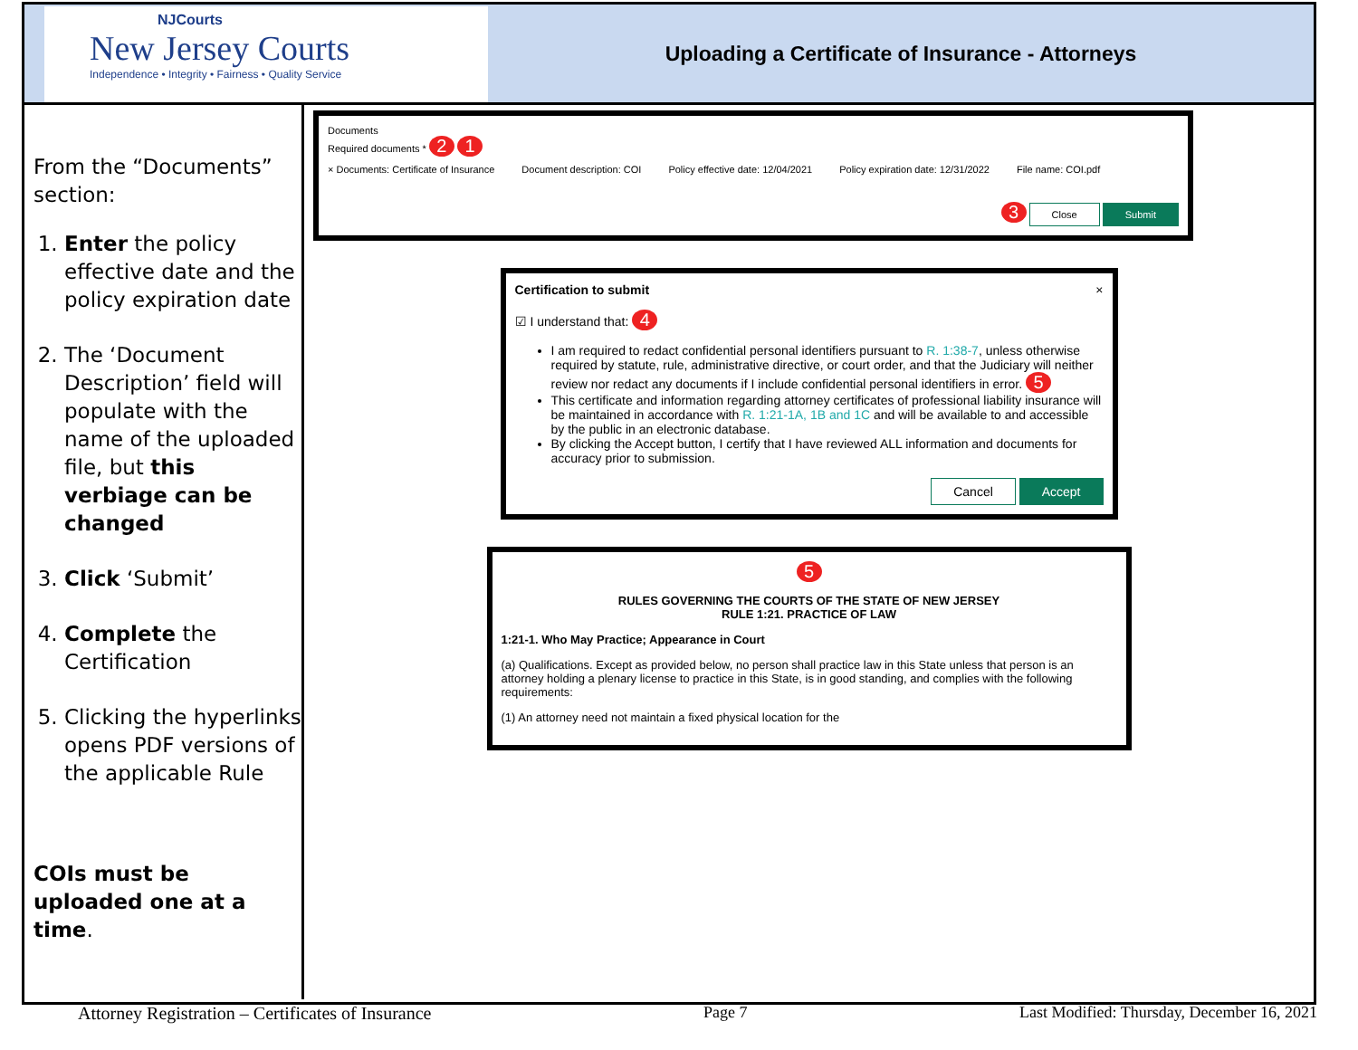NJCourts
New Jersey Courts
Independence • Integrity • Fairness • Quality Service
Uploading a Certificate of Insurance - Attorneys
From the “Documents” section:
1. Enter the policy effective date and the policy expiration date
2. The ‘Document Description’ field will populate with the name of the uploaded file, but this verbiage can be changed
3. Click ‘Submit’
4. Complete the Certification
5. Clicking the hyperlinks opens PDF versions of the applicable Rule
COIs must be uploaded one at a time.
Documents
Required documents * 2 1
× Documents: Certificate of Insurance Document description: COI Policy effective date: 12/04/2021 Policy expiration date: 12/31/2022 File name: COI.pdf
3 Close Submit
Certification to submit ×
☑ I understand that: 4
I am required to redact confidential personal identifiers pursuant to R. 1:38-7, unless otherwise required by statute, rule, administrative directive, or court order, and that the Judiciary will neither review nor redact any documents if I include confidential personal identifiers in error. 5
This certificate and information regarding attorney certificates of professional liability insurance will be maintained in accordance with R. 1:21-1A, 1B and 1C and will be available to and accessible by the public in an electronic database.
By clicking the Accept button, I certify that I have reviewed ALL information and documents for accuracy prior to submission.
Cancel Accept
5
RULES GOVERNING THE COURTS OF THE STATE OF NEW JERSEY
RULE 1:21. PRACTICE OF LAW
1:21-1. Who May Practice; Appearance in Court
(a) Qualifications. Except as provided below, no person shall practice law in this State unless that person is an attorney holding a plenary license to practice in this State, is in good standing, and complies with the following requirements:
(1) An attorney need not maintain a fixed physical location for the
Attorney Registration – Certificates of Insurance Page 7 Last Modified: Thursday, December 16, 2021